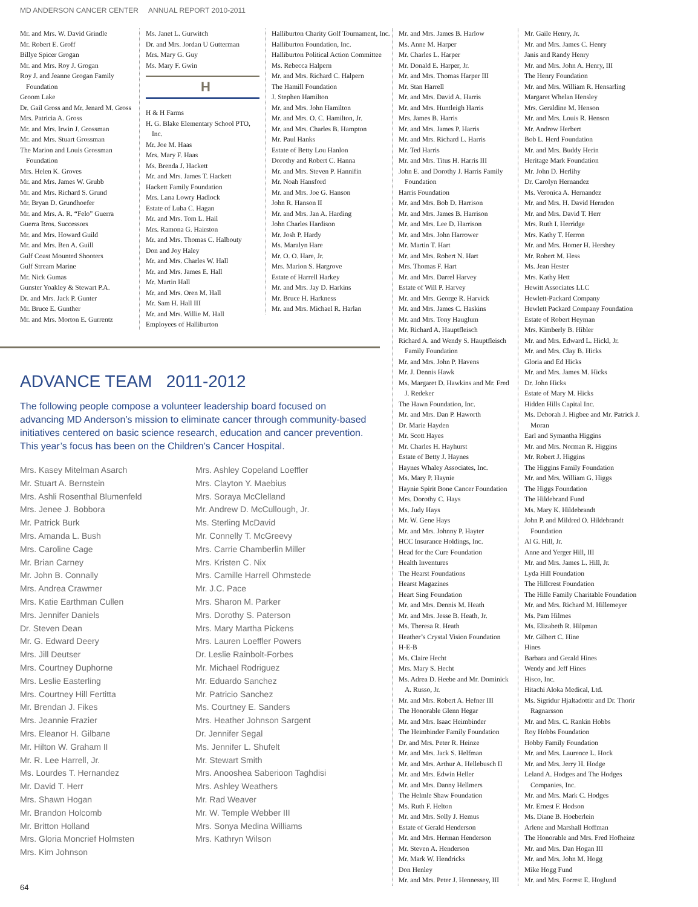MD ANDERSON CANCER CENTER ANNUAL REPORT 2010-2011
Mr. and Mrs. W. David Grindle
Mr. Robert E. Groff
Billye Spicer Grogan
Mr. and Mrs. Roy J. Grogan
Roy J. and Jeanne Grogan Family Foundation
Groom Lake
Dr. Gail Gross and Mr. Jenard M. Gross
Mrs. Patricia A. Gross
Mr. and Mrs. Irwin J. Grossman
Mr. and Mrs. Stuart Grossman
The Marion and Louis Grossman Foundation
Mrs. Helen K. Groves
Mr. and Mrs. James W. Grubb
Mr. and Mrs. Richard S. Grund
Mr. Bryan D. Grundhoefer
Mr. and Mrs. A. R. “Felo” Guerra
Guerra Bros. Successors
Mr. and Mrs. Howard Guild
Mr. and Mrs. Ben A. Guill
Gulf Coast Mounted Shooters
Gulf Stream Marine
Mr. Nick Gumas
Gunster Yoakley & Stewart P.A.
Dr. and Mrs. Jack P. Gunter
Mr. Bruce E. Gunther
Mr. and Mrs. Morton E. Gurrentz
Ms. Janet L. Gurwitch
Dr. and Mrs. Jordan U Gutterman
Mrs. Mary G. Guy
Ms. Mary F. Gwin
H
H & H Farms
H. G. Blake Elementary School PTO, Inc.
Mr. Joe M. Haas
Mrs. Mary F. Haas
Ms. Brenda J. Hackett
Mr. and Mrs. James T. Hackett
Hackett Family Foundation
Mrs. Lana Lowry Hadlock
Estate of Luba C. Hagan
Mr. and Mrs. Tom L. Hail
Mrs. Ramona G. Hairston
Mr. and Mrs. Thomas C. Halbouty
Don and Joy Haley
Mr. and Mrs. Charles W. Hall
Mr. and Mrs. James E. Hall
Mr. Martin Hall
Mr. and Mrs. Oren M. Hall
Mr. Sam H. Hall III
Mr. and Mrs. Willie M. Hall
Employees of Halliburton
Halliburton Charity Golf Tournament, Inc.
Halliburton Foundation, Inc.
Halliburton Political Action Committee
Ms. Rebecca Halpern
Mr. and Mrs. Richard C. Halpern
The Hamill Foundation
J. Stephen Hamilton
Mr. and Mrs. John Hamilton
Mr. and Mrs. O. C. Hamilton, Jr.
Mr. and Mrs. Charles B. Hampton
Mr. Paul Hanks
Estate of Betty Lou Hanlon
Dorothy and Robert C. Hanna
Mr. and Mrs. Steven P. Hannifin
Mr. Noah Hansford
Mr. and Mrs. Joe G. Hanson
John R. Hanson II
Mr. and Mrs. Jan A. Harding
John Charles Hardison
Mr. Josh P. Hardy
Ms. Maralyn Hare
Mr. O. O. Hare, Jr.
Mrs. Marion S. Hargrove
Estate of Harrell Harkey
Mr. and Mrs. Jay D. Harkins
Mr. Bruce H. Harkness
Mr. and Mrs. Michael R. Harlan
Mr. and Mrs. James B. Harlow
Ms. Anne M. Harper
Mr. Charles L. Harper
Mr. Donald E. Harper, Jr.
Mr. and Mrs. Thomas Harper III
Mr. Stan Harrell
Mr. and Mrs. David A. Harris
Mr. and Mrs. Huntleigh Harris
Mrs. James B. Harris
Mr. and Mrs. James P. Harris
Mr. and Mrs. Richard L. Harris
Mr. Ted Harris
Mr. and Mrs. Titus H. Harris III
John E. and Dorothy J. Harris Family Foundation
Harris Foundation
Mr. and Mrs. Bob D. Harrison
Mr. and Mrs. James B. Harrison
Mr. and Mrs. Lee D. Harrison
Mr. and Mrs. John Harrower
Mr. Martin T. Hart
Mr. and Mrs. Robert N. Hart
Mrs. Thomas F. Hart
Mr. and Mrs. Darrel Harvey
Estate of Will P. Harvey
Mr. and Mrs. George R. Harvick
Mr. and Mrs. James C. Haskins
Mr. and Mrs. Tony Hauglum
Mr. Richard A. Hauptfleisch
Richard A. and Wendy S. Hauptfleisch Family Foundation
Mr. and Mrs. John P. Havens
Mr. J. Dennis Hawk
Ms. Margaret D. Hawkins and Mr. Fred J. Redeker
The Hawn Foundation, Inc.
Mr. and Mrs. Dan P. Haworth
Dr. Marie Hayden
Mr. Scott Hayes
Mr. Charles H. Hayhurst
Estate of Betty J. Haynes
Haynes Whaley Associates, Inc.
Ms. Mary P. Haynie
Haynie Spirit Bone Cancer Foundation
Mrs. Dorothy C. Hays
Ms. Judy Hays
Mr. W. Gene Hays
Mr. and Mrs. Johnny P. Hayter
HCC Insurance Holdings, Inc.
Head for the Cure Foundation
Health Inventures
The Hearst Foundations
Hearst Magazines
Heart Sing Foundation
Mr. and Mrs. Dennis M. Heath
Mr. and Mrs. Jesse B. Heath, Jr.
Ms. Theresa R. Heath
Heather’s Crystal Vision Foundation
H-E-B
Ms. Claire Hecht
Mrs. Mary S. Hecht
Ms. Adrea D. Heebe and Mr. Dominick A. Russo, Jr.
Mr. and Mrs. Robert A. Hefner III
The Honorable Glenn Hegar
Mr. and Mrs. Isaac Heimbinder
The Heimbinder Family Foundation
Dr. and Mrs. Peter R. Heinze
Mr. and Mrs. Jack S. Helfman
Mr. and Mrs. Arthur A. Hellebusch II
Mr. and Mrs. Edwin Heller
Mr. and Mrs. Danny Hellmers
The Helmle Shaw Foundation
Ms. Ruth F. Helton
Mr. and Mrs. Solly J. Hemus
Estate of Gerald Henderson
Mr. and Mrs. Herman Henderson
Mr. Steven A. Henderson
Mr. Mark W. Hendricks
Don Henley
Mr. and Mrs. Peter J. Hennessey, III
Mr. Gaile Henry, Jr.
Mr. and Mrs. James C. Henry
Janis and Randy Henry
Mr. and Mrs. John A. Henry, III
The Henry Foundation
Mr. and Mrs. William R. Hensarling
Margaret Whelan Hensley
Mrs. Geraldine M. Henson
Mr. and Mrs. Louis R. Henson
Mr. Andrew Herbert
Bob L. Herd Foundation
Mr. and Mrs. Buddy Herin
Heritage Mark Foundation
Mr. John D. Herlihy
Dr. Carolyn Hernandez
Ms. Veronica A. Hernandez
Mr. and Mrs. H. David Herndon
Mr. and Mrs. David T. Herr
Mrs. Ruth I. Herridge
Mrs. Kathy T. Herron
Mr. and Mrs. Homer H. Hershey
Mr. Robert M. Hess
Ms. Jean Hester
Mrs. Kathy Hett
Hewitt Associates LLC
Hewlett-Packard Company
Hewlett Packard Company Foundation
Estate of Robert Heyman
Mrs. Kimberly B. Hibler
Mr. and Mrs. Edward L. Hickl, Jr.
Mr. and Mrs. Clay B. Hicks
Gloria and Ed Hicks
Mr. and Mrs. James M. Hicks
Dr. John Hicks
Estate of Mary M. Hicks
Hidden Hills Capital Inc.
Ms. Deborah J. Higbee and Mr. Patrick J. Moran
Earl and Symantha Higgins
Mr. and Mrs. Norman R. Higgins
Mr. Robert J. Higgins
The Higgins Family Foundation
Mr. and Mrs. William G. Higgs
The Higgs Foundation
The Hildebrand Fund
Ms. Mary K. Hildebrandt
John P. and Mildred O. Hildebrandt Foundation
Al G. Hill, Jr.
Anne and Yerger Hill, III
Mr. and Mrs. James L. Hill, Jr.
Lyda Hill Foundation
The Hillcrest Foundation
The Hille Family Charitable Foundation
Mr. and Mrs. Richard M. Hillemeyer
Ms. Pam Hilmes
Ms. Elizabeth R. Hilpman
Mr. Gilbert C. Hine
Hines
Barbara and Gerald Hines
Wendy and Jeff Hines
Hisco, Inc.
Hitachi Aloka Medical, Ltd.
Ms. Sigridur Hjaltadottir and Dr. Thorir Ragnarsson
Mr. and Mrs. C. Rankin Hobbs
Roy Hobbs Foundation
Hobby Family Foundation
Mr. and Mrs. Laurence L. Hock
Mr. and Mrs. Jerry H. Hodge
Leland A. Hodges and The Hodges Companies, Inc.
Mr. and Mrs. Mark C. Hodges
Mr. Ernest F. Hodson
Ms. Diane B. Hoeberlein
Arlene and Marshall Hoffman
The Honorable and Mrs. Fred Hofheinz
Mr. and Mrs. Dan Hogan III
Mr. and Mrs. John M. Hogg
Mike Hogg Fund
Mr. and Mrs. Forrest E. Hoglund
ADVANCE TEAM 2011-2012
The following people compose a volunteer leadership board focused on advancing MD Anderson’s mission to eliminate cancer through community-based initiatives centered on basic science research, education and cancer prevention. This year’s focus has been on the Children’s Cancer Hospital.
Mrs. Kasey Mitelman Asarch
Mr. Stuart A. Bernstein
Mrs. Ashli Rosenthal Blumenfeld
Mrs. Jenee J. Bobbora
Mr. Patrick Burk
Mrs. Amanda L. Bush
Mrs. Caroline Cage
Mr. Brian Carney
Mr. John B. Connally
Mrs. Andrea Crawmer
Mrs. Katie Earthman Cullen
Mrs. Jennifer Daniels
Dr. Steven Dean
Mr. G. Edward Deery
Mrs. Jill Deutser
Mrs. Courtney Duphorne
Mrs. Leslie Easterling
Mrs. Courtney Hill Fertitta
Mr. Brendan J. Fikes
Mrs. Jeannie Frazier
Mrs. Eleanor H. Gilbane
Mr. Hilton W. Graham II
Mr. R. Lee Harrell, Jr.
Ms. Lourdes T. Hernandez
Mr. David T. Herr
Mrs. Shawn Hogan
Mr. Brandon Holcomb
Mr. Britton Holland
Mrs. Gloria Moncrief Holmsten
Mrs. Kim Johnson
Mrs. Ashley Copeland Loeffler
Mrs. Clayton Y. Maebius
Mrs. Soraya McClelland
Mr. Andrew D. McCullough, Jr.
Ms. Sterling McDavid
Mr. Connelly T. McGreevy
Mrs. Carrie Chamberlin Miller
Mrs. Kristen C. Nix
Mrs. Camille Harrell Ohmstede
Mr. J.C. Pace
Mrs. Sharon M. Parker
Mrs. Dorothy S. Paterson
Mrs. Mary Martha Pickens
Mrs. Lauren Loeffler Powers
Dr. Leslie Rainbolt-Forbes
Mr. Michael Rodriguez
Mr. Eduardo Sanchez
Mr. Patricio Sanchez
Ms. Courtney E. Sanders
Mrs. Heather Johnson Sargent
Dr. Jennifer Segal
Ms. Jennifer L. Shufelt
Mr. Stewart Smith
Mrs. Anooshea Saberioon Taghdisi
Mrs. Ashley Weathers
Mr. Rad Weaver
Mr. W. Temple Webber III
Mrs. Sonya Medina Williams
Mrs. Kathryn Wilson
64